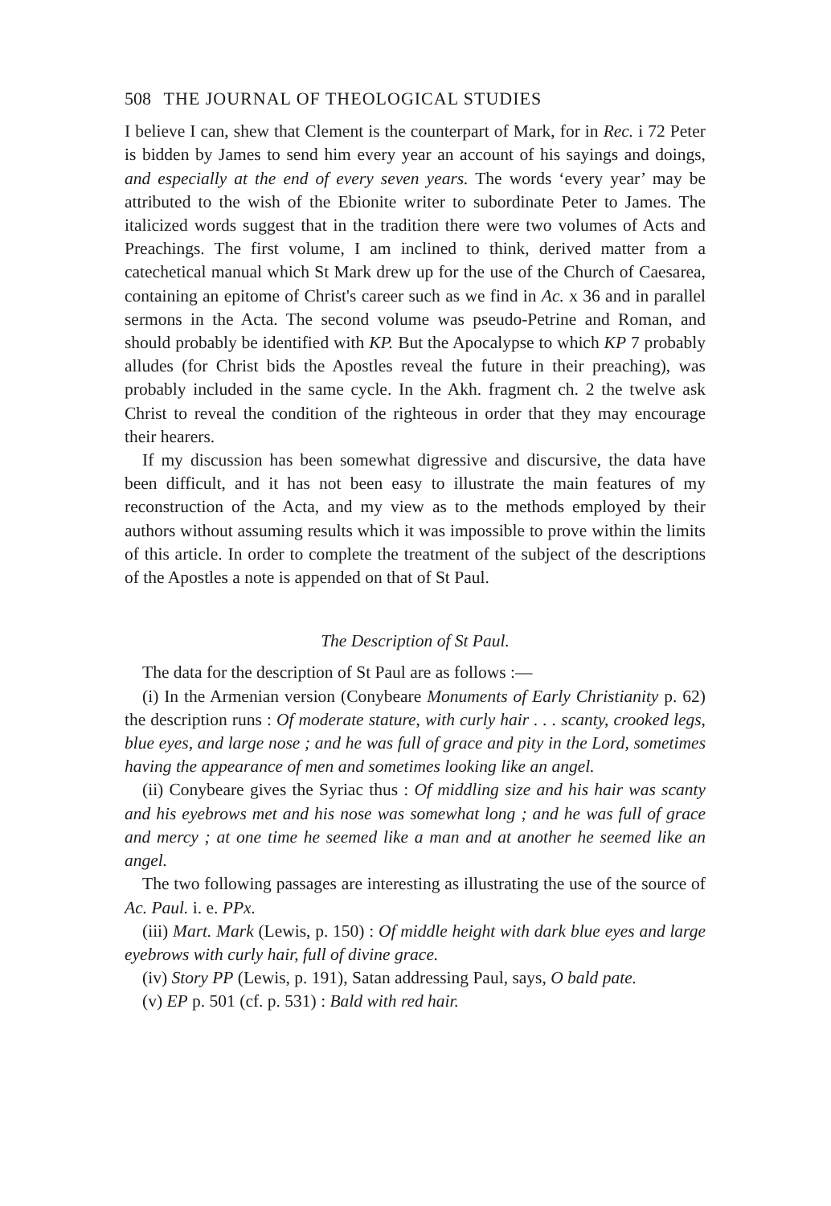508 THE JOURNAL OF THEOLOGICAL STUDIES
I believe I can, shew that Clement is the counterpart of Mark, for in Rec. i 72 Peter is bidden by James to send him every year an account of his sayings and doings, and especially at the end of every seven years. The words ‘every year’ may be attributed to the wish of the Ebionite writer to subordinate Peter to James. The italicized words suggest that in the tradition there were two volumes of Acts and Preachings. The first volume, I am inclined to think, derived matter from a catechetical manual which St Mark drew up for the use of the Church of Caesarea, containing an epitome of Christ's career such as we find in Ac. x 36 and in parallel sermons in the Acta. The second volume was pseudo-Petrine and Roman, and should probably be identified with KP. But the Apocalypse to which KP 7 probably alludes (for Christ bids the Apostles reveal the future in their preaching), was probably included in the same cycle. In the Akh. fragment ch. 2 the twelve ask Christ to reveal the condition of the righteous in order that they may encourage their hearers.
If my discussion has been somewhat digressive and discursive, the data have been difficult, and it has not been easy to illustrate the main features of my reconstruction of the Acta, and my view as to the methods employed by their authors without assuming results which it was impossible to prove within the limits of this article. In order to complete the treatment of the subject of the descriptions of the Apostles a note is appended on that of St Paul.
The Description of St Paul.
The data for the description of St Paul are as follows :—
(i) In the Armenian version (Conybeare Monuments of Early Christianity p. 62) the description runs : Of moderate stature, with curly hair . . . scanty, crooked legs, blue eyes, and large nose ; and he was full of grace and pity in the Lord, sometimes having the appearance of men and sometimes looking like an angel.
(ii) Conybeare gives the Syriac thus : Of middling size and his hair was scanty and his eyebrows met and his nose was somewhat long ; and he was full of grace and mercy ; at one time he seemed like a man and at another he seemed like an angel.
The two following passages are interesting as illustrating the use of the source of Ac. Paul. i. e. PPx.
(iii) Mart. Mark (Lewis, p. 150) : Of middle height with dark blue eyes and large eyebrows with curly hair, full of divine grace.
(iv) Story PP (Lewis, p. 191), Satan addressing Paul, says, O bald pate.
(v) EP p. 501 (cf. p. 531) : Bald with red hair.